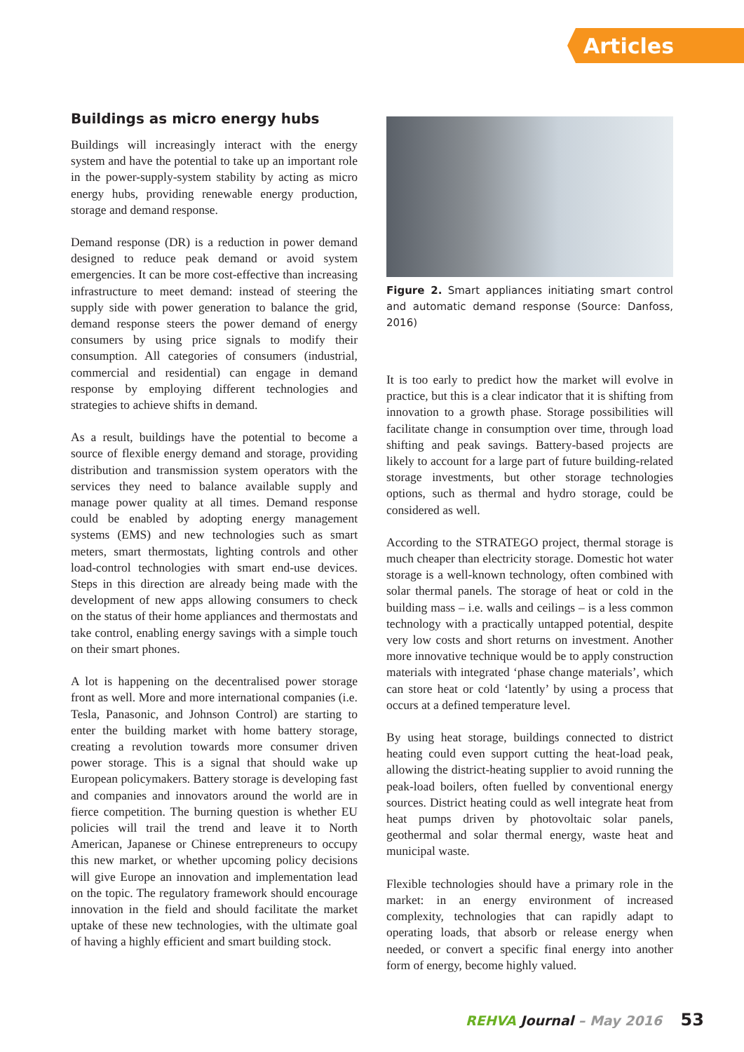Articles
Buildings as micro energy hubs
Buildings will increasingly interact with the energy system and have the potential to take up an important role in the power-supply-system stability by acting as micro energy hubs, providing renewable energy production, storage and demand response.
Demand response (DR) is a reduction in power demand designed to reduce peak demand or avoid system emergencies. It can be more cost-effective than increasing infrastructure to meet demand: instead of steering the supply side with power generation to balance the grid, demand response steers the power demand of energy consumers by using price signals to modify their consumption. All categories of consumers (industrial, commercial and residential) can engage in demand response by employing different technologies and strategies to achieve shifts in demand.
As a result, buildings have the potential to become a source of flexible energy demand and storage, providing distribution and transmission system operators with the services they need to balance available supply and manage power quality at all times. Demand response could be enabled by adopting energy management systems (EMS) and new technologies such as smart meters, smart thermostats, lighting controls and other load-control technologies with smart end-use devices. Steps in this direction are already being made with the development of new apps allowing consumers to check on the status of their home appliances and thermostats and take control, enabling energy savings with a simple touch on their smart phones.
A lot is happening on the decentralised power storage front as well. More and more international companies (i.e. Tesla, Panasonic, and Johnson Control) are starting to enter the building market with home battery storage, creating a revolution towards more consumer driven power storage. This is a signal that should wake up European policymakers. Battery storage is developing fast and companies and innovators around the world are in fierce competition. The burning question is whether EU policies will trail the trend and leave it to North American, Japanese or Chinese entrepreneurs to occupy this new market, or whether upcoming policy decisions will give Europe an innovation and implementation lead on the topic. The regulatory framework should encourage innovation in the field and should facilitate the market uptake of these new technologies, with the ultimate goal of having a highly efficient and smart building stock.
Figure 2. Smart appliances initiating smart control and automatic demand response (Source: Danfoss, 2016)
It is too early to predict how the market will evolve in practice, but this is a clear indicator that it is shifting from innovation to a growth phase. Storage possibilities will facilitate change in consumption over time, through load shifting and peak savings. Battery-based projects are likely to account for a large part of future building-related storage investments, but other storage technologies options, such as thermal and hydro storage, could be considered as well.
According to the STRATEGO project, thermal storage is much cheaper than electricity storage. Domestic hot water storage is a well-known technology, often combined with solar thermal panels. The storage of heat or cold in the building mass – i.e. walls and ceilings – is a less common technology with a practically untapped potential, despite very low costs and short returns on investment. Another more innovative technique would be to apply construction materials with integrated ‘phase change materials’, which can store heat or cold ‘latently’ by using a process that occurs at a defined temperature level.
By using heat storage, buildings connected to district heating could even support cutting the heat-load peak, allowing the district-heating supplier to avoid running the peak-load boilers, often fuelled by conventional energy sources. District heating could as well integrate heat from heat pumps driven by photovoltaic solar panels, geothermal and solar thermal energy, waste heat and municipal waste.
Flexible technologies should have a primary role in the market: in an energy environment of increased complexity, technologies that can rapidly adapt to operating loads, that absorb or release energy when needed, or convert a specific final energy into another form of energy, become highly valued.
REHVA Journal – May 2016 53